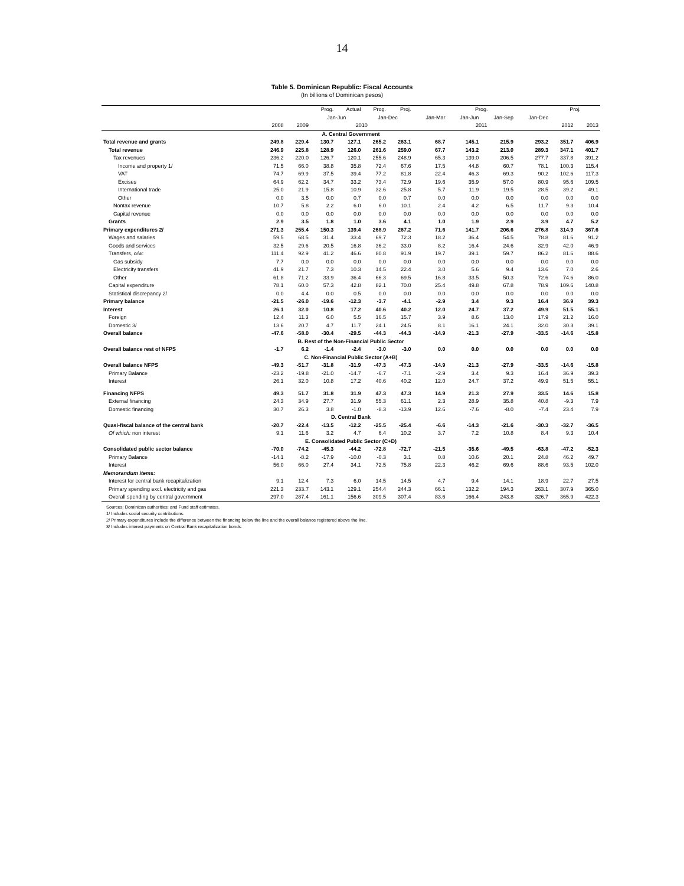14
Table 5. Dominican Republic: Fiscal Accounts
(In billions of Dominican pesos)
| | | | Prog. | Actual | Prog. | Proj. | Prog. | | | | Proj. | |
| --- | --- | --- | --- | --- | --- | --- | --- | --- | --- | --- | --- | --- |
| | | | Jan-Jun | | Jan-Dec | | Jan-Mar | Jan-Jun | Jan-Sep | Jan-Dec | | |
| | 2008 | 2009 | 2010 | | | | 2011 | | | | 2012 | 2013 |
| A. Central Government | | | | | | | | | | | | |
| Total revenue and grants | 249.8 | 229.4 | 130.7 | 127.1 | 265.2 | 263.1 | 68.7 | 145.1 | 215.9 | 293.2 | 351.7 | 406.9 |
| Total revenue | 246.9 | 225.8 | 128.9 | 126.0 | 261.6 | 259.0 | 67.7 | 143.2 | 213.0 | 289.3 | 347.1 | 401.7 |
| Tax revenues | 236.2 | 220.0 | 126.7 | 120.1 | 255.6 | 248.9 | 65.3 | 139.0 | 206.5 | 277.7 | 337.8 | 391.2 |
| Income and property 1/ | 71.5 | 66.0 | 38.8 | 35.8 | 72.4 | 67.6 | 17.5 | 44.8 | 60.7 | 78.1 | 100.3 | 115.4 |
| VAT | 74.7 | 69.9 | 37.5 | 39.4 | 77.2 | 81.8 | 22.4 | 46.3 | 69.3 | 90.2 | 102.6 | 117.3 |
| Excises | 64.9 | 62.2 | 34.7 | 33.2 | 73.4 | 72.9 | 19.6 | 35.9 | 57.0 | 80.9 | 95.6 | 109.5 |
| International trade | 25.0 | 21.9 | 15.8 | 10.9 | 32.6 | 25.8 | 5.7 | 11.9 | 19.5 | 28.5 | 39.2 | 49.1 |
| Other | 0.0 | 3.5 | 0.0 | 0.7 | 0.0 | 0.7 | 0.0 | 0.0 | 0.0 | 0.0 | 0.0 | 0.0 |
| Nontax revenue | 10.7 | 5.8 | 2.2 | 6.0 | 6.0 | 10.1 | 2.4 | 4.2 | 6.5 | 11.7 | 9.3 | 10.4 |
| Capital revenue | 0.0 | 0.0 | 0.0 | 0.0 | 0.0 | 0.0 | 0.0 | 0.0 | 0.0 | 0.0 | 0.0 | 0.0 |
| Grants | 2.9 | 3.5 | 1.8 | 1.0 | 3.6 | 4.1 | 1.0 | 1.9 | 2.9 | 3.9 | 4.7 | 5.2 |
| Primary expenditures 2/ | 271.3 | 255.4 | 150.3 | 139.4 | 268.9 | 267.2 | 71.6 | 141.7 | 206.6 | 276.8 | 314.9 | 367.6 |
| Wages and salaries | 59.5 | 68.5 | 31.4 | 33.4 | 69.7 | 72.3 | 18.2 | 36.4 | 54.5 | 78.8 | 81.6 | 91.2 |
| Goods and services | 32.5 | 29.6 | 20.5 | 16.8 | 36.2 | 33.0 | 8.2 | 16.4 | 24.6 | 32.9 | 42.0 | 46.9 |
| Transfers, o/w : | 111.4 | 92.9 | 41.2 | 46.6 | 80.8 | 91.9 | 19.7 | 39.1 | 59.7 | 86.2 | 81.6 | 88.6 |
| Gas subsidy | 7.7 | 0.0 | 0.0 | 0.0 | 0.0 | 0.0 | 0.0 | 0.0 | 0.0 | 0.0 | 0.0 | 0.0 |
| Electricity transfers | 41.9 | 21.7 | 7.3 | 10.3 | 14.5 | 22.4 | 3.0 | 5.6 | 9.4 | 13.6 | 7.0 | 2.6 |
| Other | 61.8 | 71.2 | 33.9 | 36.4 | 66.3 | 69.5 | 16.8 | 33.5 | 50.3 | 72.6 | 74.6 | 86.0 |
| Capital expenditure | 78.1 | 60.0 | 57.3 | 42.8 | 82.1 | 70.0 | 25.4 | 49.8 | 67.8 | 78.9 | 109.6 | 140.8 |
| Statistical discrepancy 2/ | 0.0 | 4.4 | 0.0 | 0.5 | 0.0 | 0.0 | 0.0 | 0.0 | 0.0 | 0.0 | 0.0 | 0.0 |
| Primary balance | -21.5 | -26.0 | -19.6 | -12.3 | -3.7 | -4.1 | -2.9 | 3.4 | 9.3 | 16.4 | 36.9 | 39.3 |
| Interest | 26.1 | 32.0 | 10.8 | 17.2 | 40.6 | 40.2 | 12.0 | 24.7 | 37.2 | 49.9 | 51.5 | 55.1 |
| Foreign | 12.4 | 11.3 | 6.0 | 5.5 | 16.5 | 15.7 | 3.9 | 8.6 | 13.0 | 17.9 | 21.2 | 16.0 |
| Domestic 3/ | 13.6 | 20.7 | 4.7 | 11.7 | 24.1 | 24.5 | 8.1 | 16.1 | 24.1 | 32.0 | 30.3 | 39.1 |
| Overall balance | -47.6 | -58.0 | -30.4 | -29.5 | -44.3 | -44.3 | -14.9 | -21.3 | -27.9 | -33.5 | -14.6 | -15.8 |
| B. Rest of the Non-Financial Public Sector | | | | | | | | | | | | |
| Overall balance rest of NFPS | -1.7 | 6.2 | -1.4 | -2.4 | -3.0 | -3.0 | 0.0 | 0.0 | 0.0 | 0.0 | 0.0 | 0.0 |
| C. Non-Financial Public Sector (A+B) | | | | | | | | | | | | |
| Overall balance NFPS | -49.3 | -51.7 | -31.8 | -31.9 | -47.3 | -47.3 | -14.9 | -21.3 | -27.9 | -33.5 | -14.6 | -15.8 |
| Primary Balance | -23.2 | -19.8 | -21.0 | -14.7 | -6.7 | -7.1 | -2.9 | 3.4 | 9.3 | 16.4 | 36.9 | 39.3 |
| Interest | 26.1 | 32.0 | 10.8 | 17.2 | 40.6 | 40.2 | 12.0 | 24.7 | 37.2 | 49.9 | 51.5 | 55.1 |
| Financing NFPS | 49.3 | 51.7 | 31.8 | 31.9 | 47.3 | 47.3 | 14.9 | 21.3 | 27.9 | 33.5 | 14.6 | 15.8 |
| External financing | 24.3 | 34.9 | 27.7 | 31.9 | 55.3 | 61.1 | 2.3 | 28.9 | 35.8 | 40.8 | -9.3 | 7.9 |
| Domestic financing | 30.7 | 26.3 | 3.8 | -1.0 | -8.3 | -13.9 | 12.6 | -7.6 | -8.0 | -7.4 | 23.4 | 7.9 |
| D. Central Bank | | | | | | | | | | | | |
| Quasi-fiscal balance of the central bank | -20.7 | -22.4 | -13.5 | -12.2 | -25.5 | -25.4 | -6.6 | -14.3 | -21.6 | -30.3 | -32.7 | -36.5 |
| Of which: non interest | 9.1 | 11.6 | 3.2 | 4.7 | 6.4 | 10.2 | 3.7 | 7.2 | 10.8 | 8.4 | 9.3 | 10.4 |
| E. Consolidated Public Sector (C+D) | | | | | | | | | | | | |
| Consolidated public sector balance | -70.0 | -74.2 | -45.3 | -44.2 | -72.8 | -72.7 | -21.5 | -35.6 | -49.5 | -63.8 | -47.2 | -52.3 |
| Primary Balance | -14.1 | -8.2 | -17.9 | -10.0 | -0.3 | 3.1 | 0.8 | 10.6 | 20.1 | 24.8 | 46.2 | 49.7 |
| Interest | 56.0 | 66.0 | 27.4 | 34.1 | 72.5 | 75.8 | 22.3 | 46.2 | 69.6 | 88.6 | 93.5 | 102.0 |
| Memorandum items: | | | | | | | | | | | | |
| Interest for central bank recapitalization | 9.1 | 12.4 | 7.3 | 6.0 | 14.5 | 14.5 | 4.7 | 9.4 | 14.1 | 18.9 | 22.7 | 27.5 |
| Primary spending excl. electricity and gas | 221.3 | 233.7 | 143.1 | 129.1 | 254.4 | 244.3 | 66.1 | 132.2 | 194.3 | 263.1 | 307.9 | 365.0 |
| Overall spending by central government | 297.0 | 287.4 | 161.1 | 156.6 | 309.5 | 307.4 | 83.6 | 166.4 | 243.8 | 326.7 | 365.9 | 422.3 |
Sources: Dominican authorities; and Fund staff estimates.
1/ Includes social security contributions.
2/ Primary expenditures include the difference between the financing below the line and the overall balance registered above the line.
3/ Includes interest payments on Central Bank recapitalization bonds.